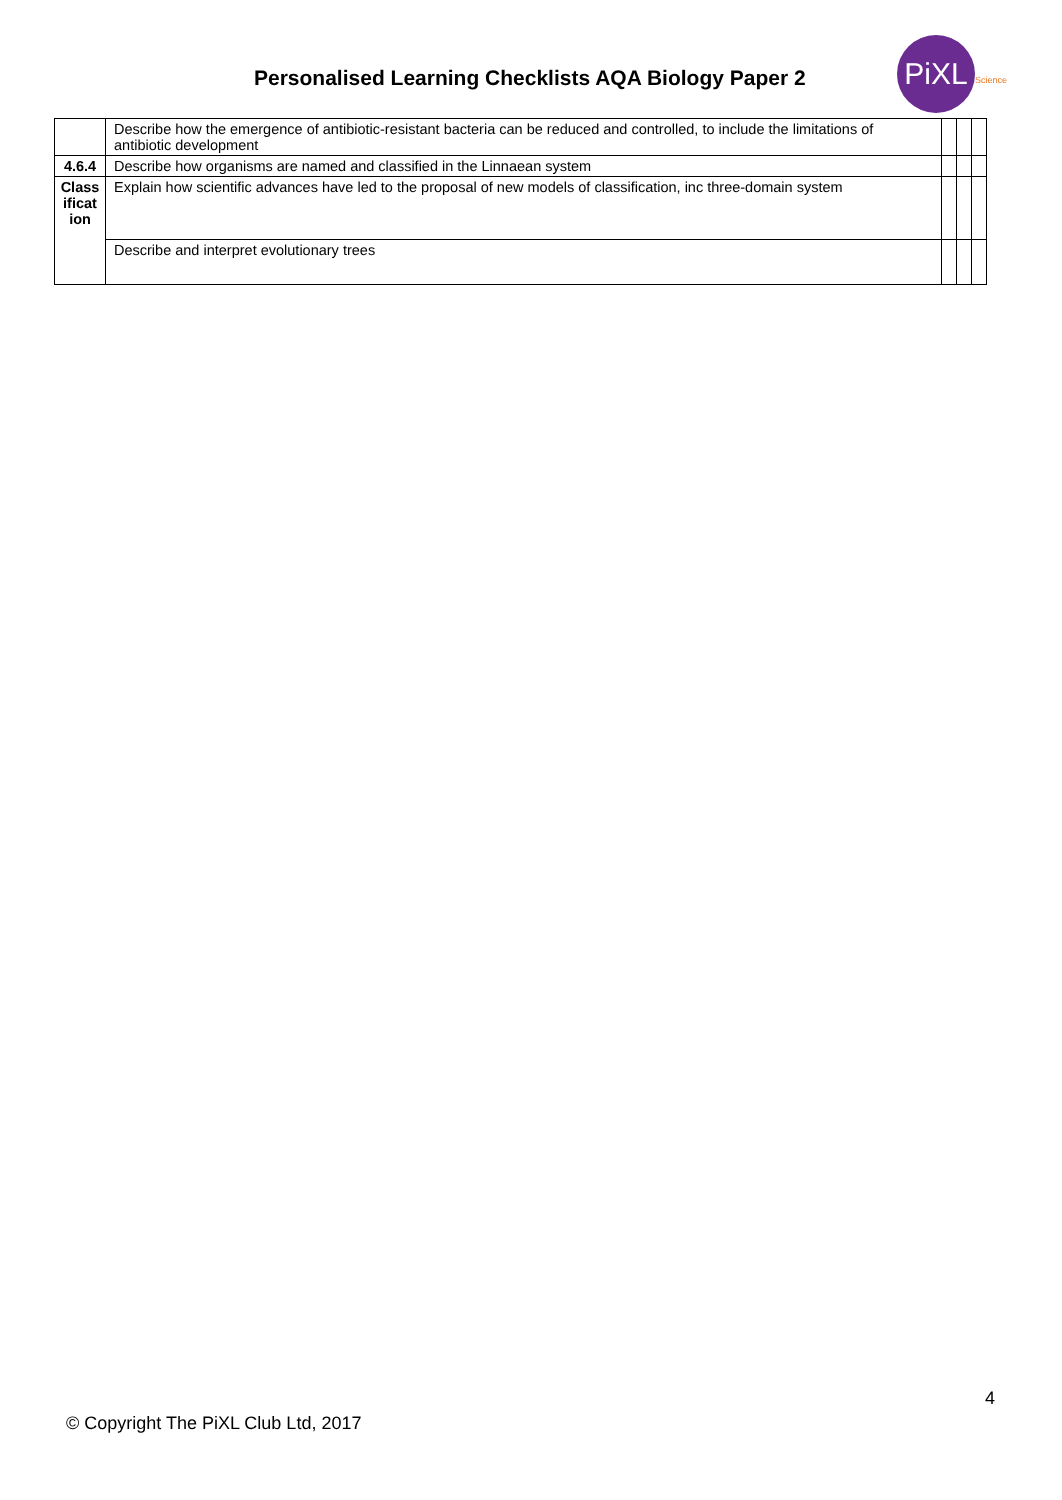Personalised Learning Checklists AQA Biology Paper 2
PiXL Science
| | Describe how the emergence of antibiotic-resistant bacteria can be reduced and controlled, to include the limitations of antibiotic development | | | |
| 4.6.4 | Describe how organisms are named and classified in the Linnaean system | | | |
| Class ificat ion | Explain how scientific advances have led to the proposal of new models of classification, inc three-domain system | | | |
| | Describe and interpret evolutionary trees | | | |
4
© Copyright The PiXL Club Ltd, 2017